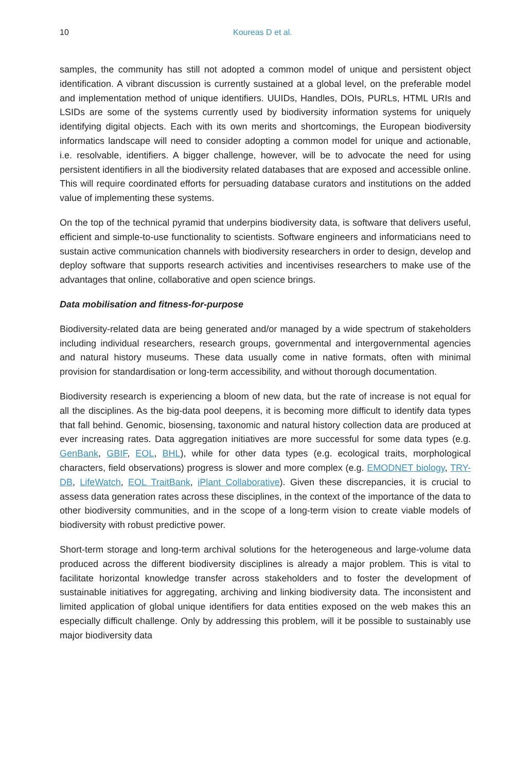10 Koureas D et al.
samples, the community has still not adopted a common model of unique and persistent object identification. A vibrant discussion is currently sustained at a global level, on the preferable model and implementation method of unique identifiers. UUIDs, Handles, DOIs, PURLs, HTML URIs and LSIDs are some of the systems currently used by biodiversity information systems for uniquely identifying digital objects. Each with its own merits and shortcomings, the European biodiversity informatics landscape will need to consider adopting a common model for unique and actionable, i.e. resolvable, identifiers. A bigger challenge, however, will be to advocate the need for using persistent identifiers in all the biodiversity related databases that are exposed and accessible online. This will require coordinated efforts for persuading database curators and institutions on the added value of implementing these systems.
On the top of the technical pyramid that underpins biodiversity data, is software that delivers useful, efficient and simple-to-use functionality to scientists. Software engineers and informaticians need to sustain active communication channels with biodiversity researchers in order to design, develop and deploy software that supports research activities and incentivises researchers to make use of the advantages that online, collaborative and open science brings.
Data mobilisation and fitness-for-purpose
Biodiversity-related data are being generated and/or managed by a wide spectrum of stakeholders including individual researchers, research groups, governmental and intergovernmental agencies and natural history museums. These data usually come in native formats, often with minimal provision for standardisation or long-term accessibility, and without thorough documentation.
Biodiversity research is experiencing a bloom of new data, but the rate of increase is not equal for all the disciplines. As the big-data pool deepens, it is becoming more difficult to identify data types that fall behind. Genomic, biosensing, taxonomic and natural history collection data are produced at ever increasing rates. Data aggregation initiatives are more successful for some data types (e.g. GenBank, GBIF, EOL, BHL), while for other data types (e.g. ecological traits, morphological characters, field observations) progress is slower and more complex (e.g. EMODNET biology, TRY-DB, LifeWatch, EOL TraitBank, iPlant Collaborative). Given these discrepancies, it is crucial to assess data generation rates across these disciplines, in the context of the importance of the data to other biodiversity communities, and in the scope of a long-term vision to create viable models of biodiversity with robust predictive power.
Short-term storage and long-term archival solutions for the heterogeneous and large-volume data produced across the different biodiversity disciplines is already a major problem. This is vital to facilitate horizontal knowledge transfer across stakeholders and to foster the development of sustainable initiatives for aggregating, archiving and linking biodiversity data. The inconsistent and limited application of global unique identifiers for data entities exposed on the web makes this an especially difficult challenge. Only by addressing this problem, will it be possible to sustainably use major biodiversity data